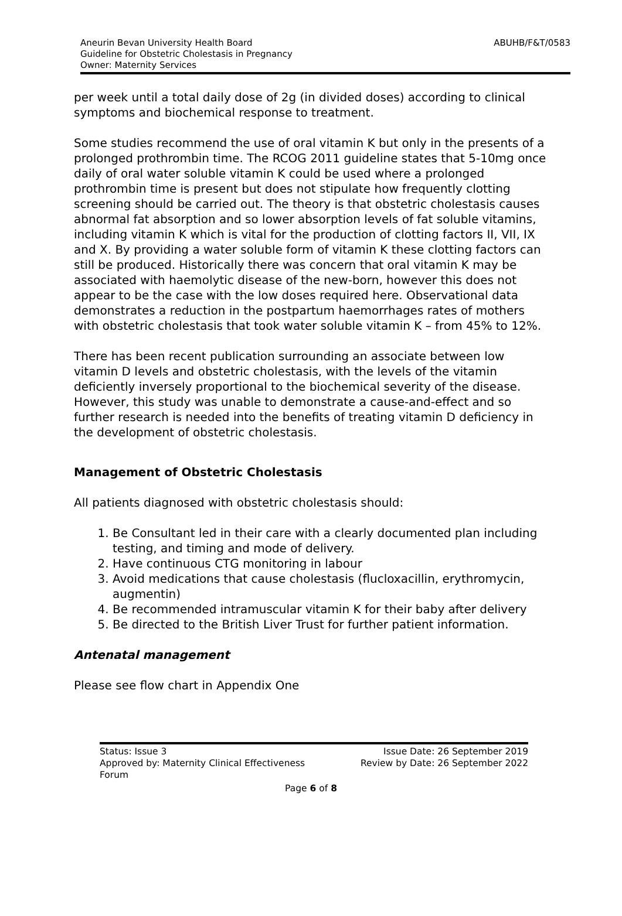Aneurin Bevan University Health Board
Guideline for Obstetric Cholestasis in Pregnancy
Owner: Maternity Services
ABUHB/F&T/0583
per week until a total daily dose of 2g (in divided doses) according to clinical symptoms and biochemical response to treatment.
Some studies recommend the use of oral vitamin K but only in the presents of a prolonged prothrombin time. The RCOG 2011 guideline states that 5-10mg once daily of oral water soluble vitamin K could be used where a prolonged prothrombin time is present but does not stipulate how frequently clotting screening should be carried out. The theory is that obstetric cholestasis causes abnormal fat absorption and so lower absorption levels of fat soluble vitamins, including vitamin K which is vital for the production of clotting factors II, VII, IX and X. By providing a water soluble form of vitamin K these clotting factors can still be produced. Historically there was concern that oral vitamin K may be associated with haemolytic disease of the new-born, however this does not appear to be the case with the low doses required here. Observational data demonstrates a reduction in the postpartum haemorrhages rates of mothers with obstetric cholestasis that took water soluble vitamin K – from 45% to 12%.
There has been recent publication surrounding an associate between low vitamin D levels and obstetric cholestasis, with the levels of the vitamin deficiently inversely proportional to the biochemical severity of the disease. However, this study was unable to demonstrate a cause-and-effect and so further research is needed into the benefits of treating vitamin D deficiency in the development of obstetric cholestasis.
Management of Obstetric Cholestasis
All patients diagnosed with obstetric cholestasis should:
1. Be Consultant led in their care with a clearly documented plan including testing, and timing and mode of delivery.
2. Have continuous CTG monitoring in labour
3. Avoid medications that cause cholestasis (flucloxacillin, erythromycin, augmentin)
4. Be recommended intramuscular vitamin K for their baby after delivery
5. Be directed to the British Liver Trust for further patient information.
Antenatal management
Please see flow chart in Appendix One
Status: Issue 3
Approved by: Maternity Clinical Effectiveness
Forum
Issue Date: 26 September 2019
Review by Date: 26 September 2022
Page 6 of 8